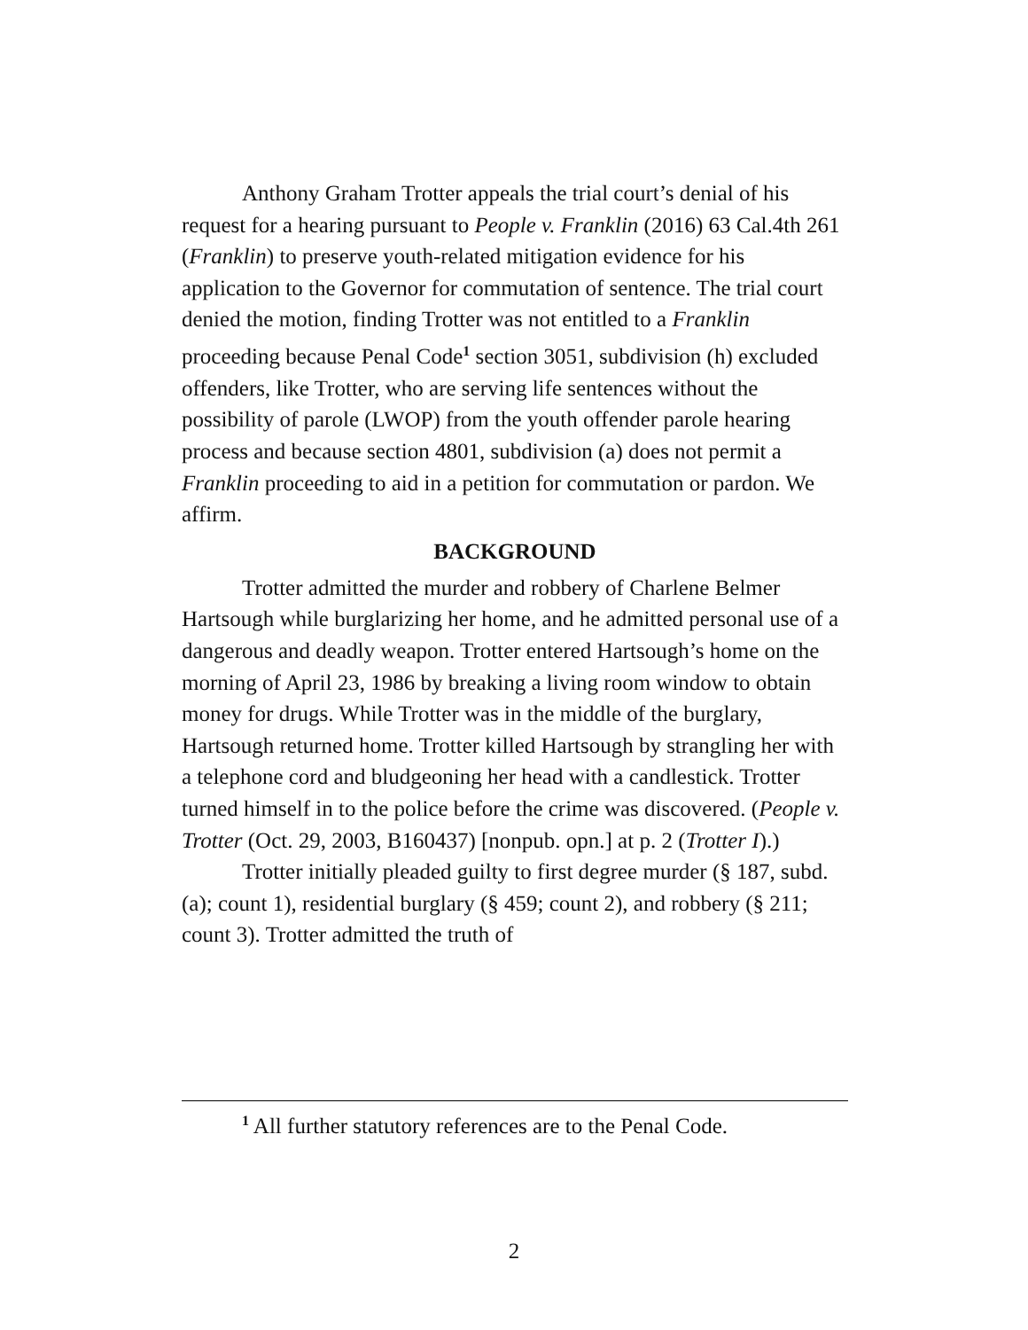Anthony Graham Trotter appeals the trial court’s denial of his request for a hearing pursuant to People v. Franklin (2016) 63 Cal.4th 261 (Franklin) to preserve youth-related mitigation evidence for his application to the Governor for commutation of sentence. The trial court denied the motion, finding Trotter was not entitled to a Franklin proceeding because Penal Code<sup>1</sup> section 3051, subdivision (h) excluded offenders, like Trotter, who are serving life sentences without the possibility of parole (LWOP) from the youth offender parole hearing process and because section 4801, subdivision (a) does not permit a Franklin proceeding to aid in a petition for commutation or pardon. We affirm.
BACKGROUND
Trotter admitted the murder and robbery of Charlene Belmer Hartsough while burglarizing her home, and he admitted personal use of a dangerous and deadly weapon. Trotter entered Hartsough’s home on the morning of April 23, 1986 by breaking a living room window to obtain money for drugs. While Trotter was in the middle of the burglary, Hartsough returned home. Trotter killed Hartsough by strangling her with a telephone cord and bludgeoning her head with a candlestick. Trotter turned himself in to the police before the crime was discovered. (People v. Trotter (Oct. 29, 2003, B160437) [nonpub. opn.] at p. 2 (Trotter I).)
Trotter initially pleaded guilty to first degree murder (§ 187, subd. (a); count 1), residential burglary (§ 459; count 2), and robbery (§ 211; count 3). Trotter admitted the truth of
<sup>1</sup> All further statutory references are to the Penal Code.
2